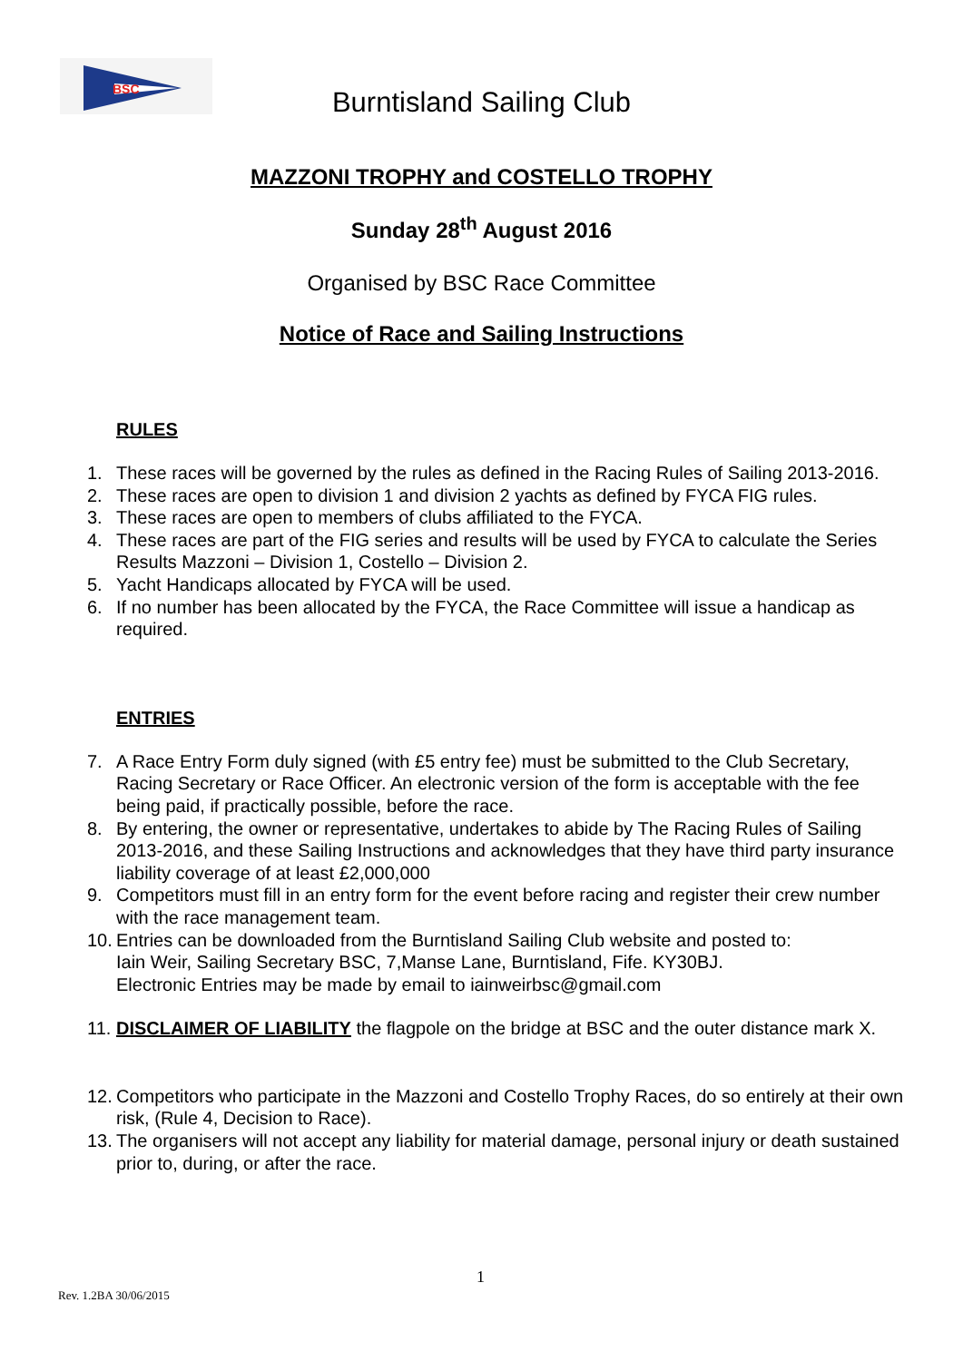BSC
Burntisland Sailing Club
MAZZONI TROPHY and COSTELLO TROPHY
Sunday 28<sup>th</sup> August 2016
Organised by BSC Race Committee
Notice of Race and Sailing Instructions
RULES
1. These races will be governed by the rules as defined in the Racing Rules of Sailing 2013-2016.
2. These races are open to division 1 and division 2 yachts as defined by FYCA FIG rules.
3. These races are open to members of clubs affiliated to the FYCA.
4. These races are part of the FIG series and results will be used by FYCA to calculate the Series Results Mazzoni – Division 1, Costello – Division 2.
5. Yacht Handicaps allocated by FYCA will be used.
6. If no number has been allocated by the FYCA, the Race Committee will issue a handicap as required.
ENTRIES
7. A Race Entry Form duly signed (with £5 entry fee) must be submitted to the Club Secretary, Racing Secretary or Race Officer. An electronic version of the form is acceptable with the fee being paid, if practically possible, before the race.
8. By entering, the owner or representative, undertakes to abide by The Racing Rules of Sailing 2013-2016, and these Sailing Instructions and acknowledges that they have third party insurance liability coverage of at least £2,000,000
9. Competitors must fill in an entry form for the event before racing and register their crew number with the race management team.
10. Entries can be downloaded from the Burntisland Sailing Club website and posted to:
Iain Weir, Sailing Secretary BSC, 7,Manse Lane, Burntisland, Fife. KY30BJ.
Electronic Entries may be made by email to iainweirbsc@gmail.com
11. DISCLAIMER OF LIABILITY the flagpole on the bridge at BSC and the outer distance mark X.
12. Competitors who participate in the Mazzoni and Costello Trophy Races, do so entirely at their own risk, (Rule 4, Decision to Race).
13. The organisers will not accept any liability for material damage, personal injury or death sustained prior to, during, or after the race.
1
Rev. 1.2BA 30/06/2015